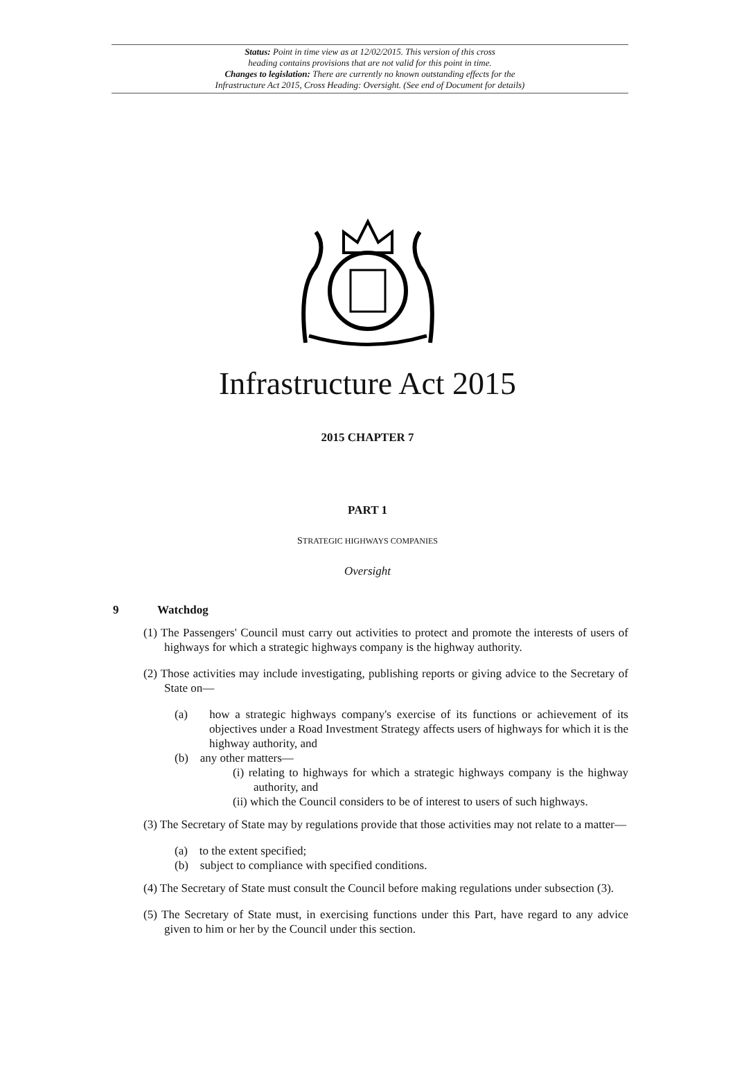Status: Point in time view as at 12/02/2015. This version of this cross
heading contains provisions that are not valid for this point in time.
Changes to legislation: There are currently no known outstanding effects for the
Infrastructure Act 2015, Cross Heading: Oversight. (See end of Document for details)
Infrastructure Act 2015
2015 CHAPTER 7
PART 1
STRATEGIC HIGHWAYS COMPANIES
Oversight
9 Watchdog
(1) The Passengers' Council must carry out activities to protect and promote the interests of users of highways for which a strategic highways company is the highway authority.
(2) Those activities may include investigating, publishing reports or giving advice to the Secretary of State on—
(a) how a strategic highways company's exercise of its functions or achievement of its objectives under a Road Investment Strategy affects users of highways for which it is the highway authority, and
(b) any other matters—
(i) relating to highways for which a strategic highways company is the highway authority, and
(ii) which the Council considers to be of interest to users of such highways.
(3) The Secretary of State may by regulations provide that those activities may not relate to a matter—
(a) to the extent specified;
(b) subject to compliance with specified conditions.
(4) The Secretary of State must consult the Council before making regulations under subsection (3).
(5) The Secretary of State must, in exercising functions under this Part, have regard to any advice given to him or her by the Council under this section.